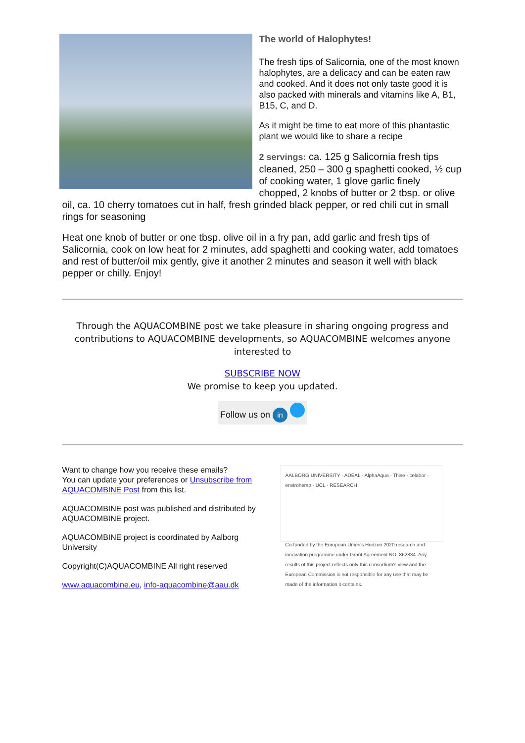The world of Halophytes!
The fresh tips of Salicornia, one of the most known halophytes, are a delicacy and can be eaten raw and cooked. And it does not only taste good it is also packed with minerals and vitamins like A, B1, B15, C, and D.
As it might be time to eat more of this phantastic plant we would like to share a recipe
2 servings: ca. 125 g Salicornia fresh tips cleaned, 250 – 300 g spaghetti cooked, ½ cup of cooking water, 1 glove garlic finely chopped, 2 knobs of butter or 2 tbsp. or olive oil, ca. 10 cherry tomatoes cut in half, fresh grinded black pepper, or red chili cut in small rings for seasoning
Heat one knob of butter or one tbsp. olive oil in a fry pan, add garlic and fresh tips of Salicornia, cook on low heat for 2 minutes, add spaghetti and cooking water, add tomatoes and rest of butter/oil mix gently, give it another 2 minutes and season it well with black pepper or chilly. Enjoy!
Through the AQUACOMBINE post we take pleasure in sharing ongoing progress and contributions to AQUACOMBINE developments, so AQUACOMBINE welcomes anyone interested to
SUBSCRIBE NOW
We promise to keep you updated.
Follow us on in
Want to change how you receive these emails?
You can update your preferences or Unsubscribe from AQUACOMBINE Post from this list.
AQUACOMBINE post was published and distributed by AQUACOMBINE project.
AQUACOMBINE project is coordinated by Aalborg University
Copyright(C)AQUACOMBINE All right reserved
www.aquacombine.eu, info-aquacombine@aau.dk
AALBORG UNIVERSITY · ADEAL · AlphaAqua · Thise · celabor · envirohemp · UCL · RESEARCH
Co-funded by the European Union's Horizon 2020 research and innovation programme under Grant Agreement NO. 862834. Any results of this project reflects only this consortium's view and the European Commission is not responsible for any use that may be made of the information it contains.